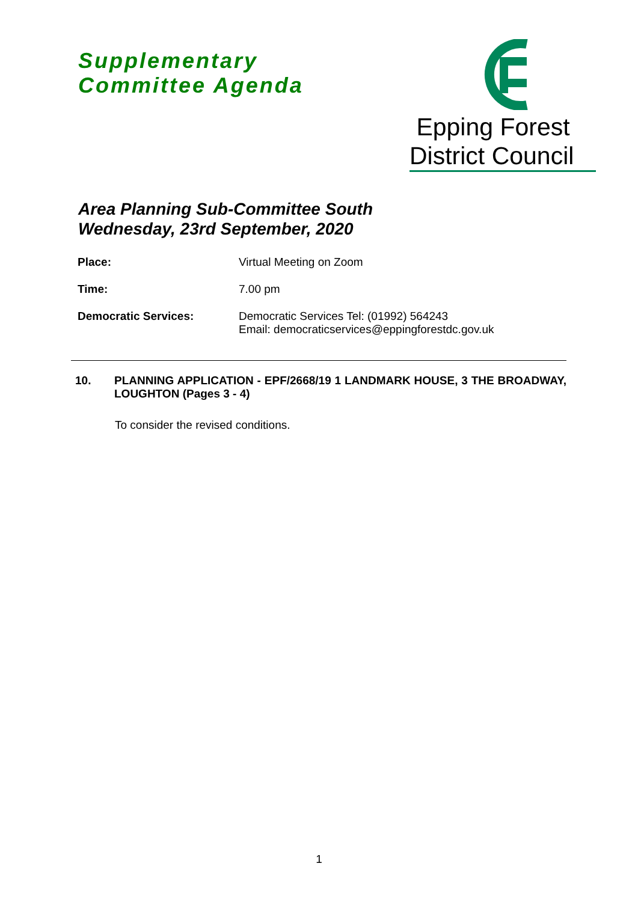Supplementary
Committee Agenda
Epping Forest
District Council
Area Planning Sub-Committee South
Wednesday, 23rd September, 2020
Place: Virtual Meeting on Zoom
Time: 7.00 pm
Democratic Services: Democratic Services Tel: (01992) 564243
Email: democraticservices@eppingforestdc.gov.uk
10. PLANNING APPLICATION - EPF/2668/19 1 LANDMARK HOUSE, 3 THE BROADWAY, LOUGHTON (Pages 3 - 4)
To consider the revised conditions.
1